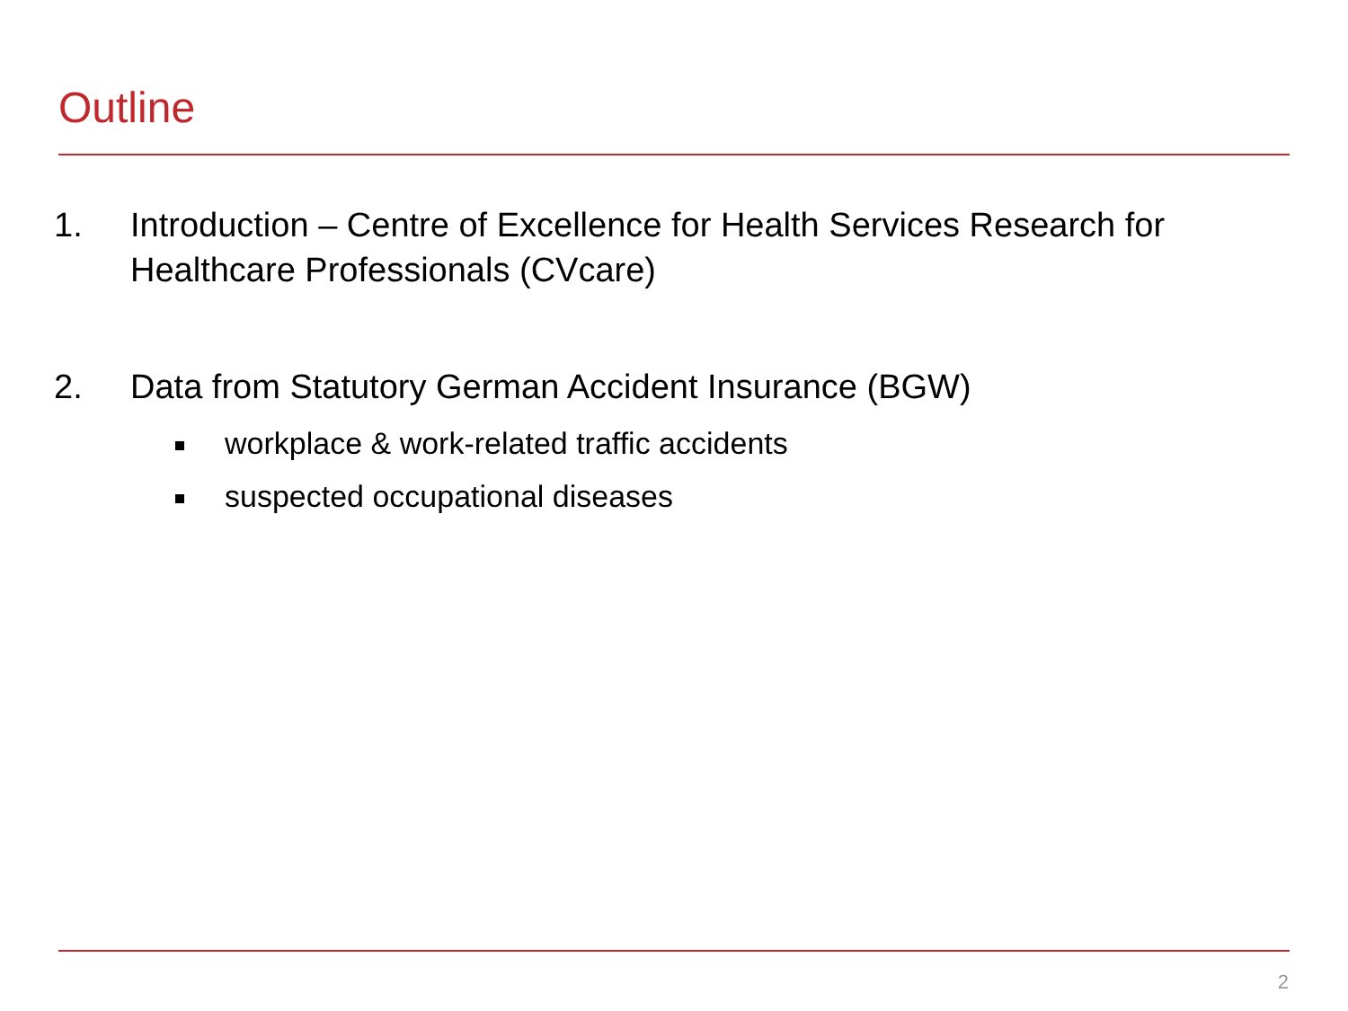Outline
1. Introduction – Centre of Excellence for Health Services Research for Healthcare Professionals (CVcare)
2. Data from Statutory German Accident Insurance (BGW)
workplace & work-related traffic accidents
suspected occupational diseases
2